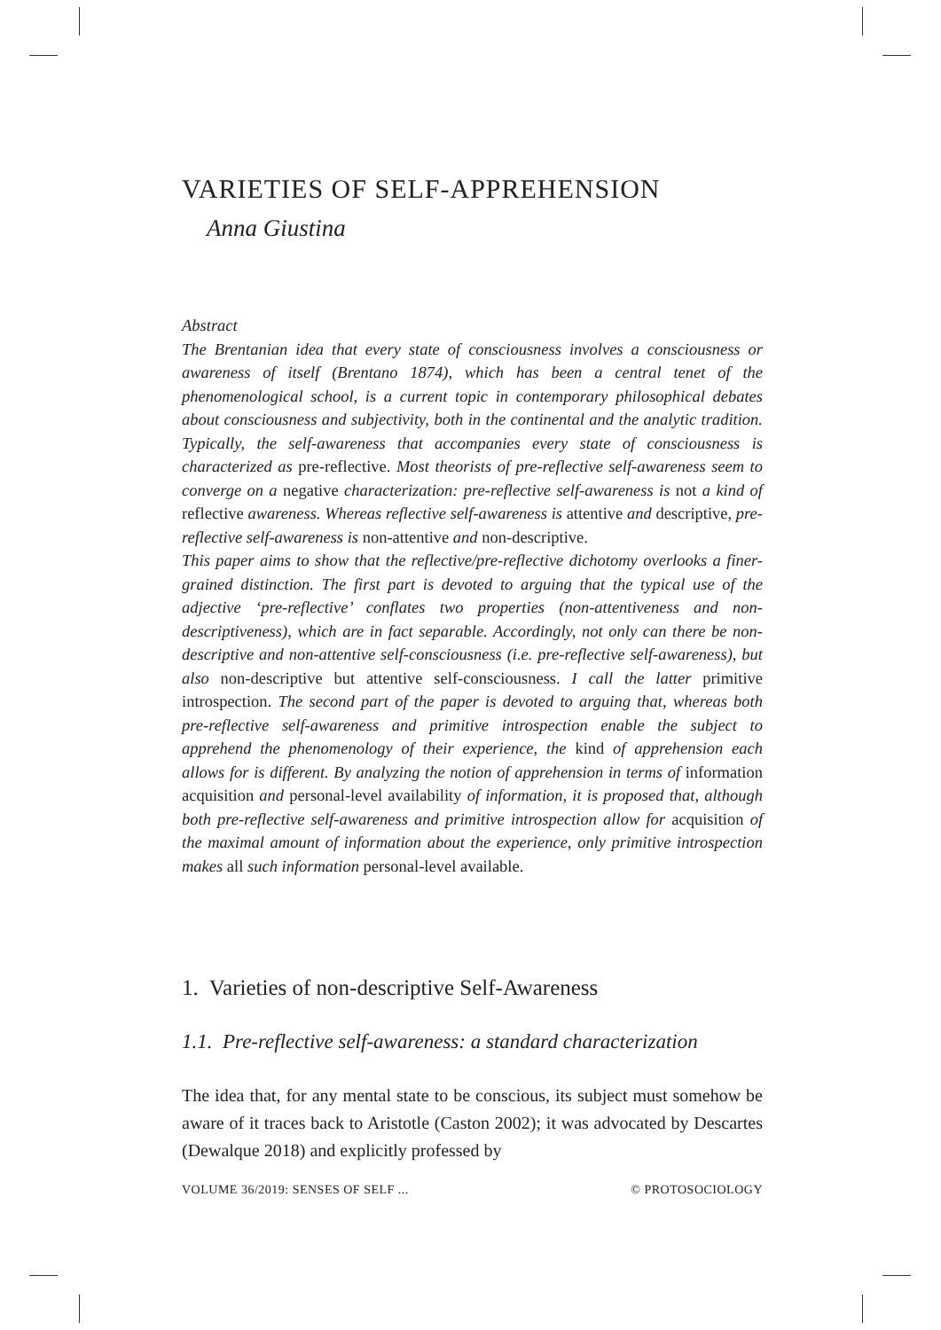VARIETIES OF SELF-APPREHENSION
Anna Giustina
Abstract
The Brentanian idea that every state of consciousness involves a consciousness or awareness of itself (Brentano 1874), which has been a central tenet of the phenomenological school, is a current topic in contemporary philosophical debates about consciousness and subjectivity, both in the continental and the analytic tradition. Typically, the self-awareness that accompanies every state of consciousness is characterized as pre-reflective. Most theorists of pre-reflective self-awareness seem to converge on a negative characterization: pre-reflective self-awareness is not a kind of reflective awareness. Whereas reflective self-awareness is attentive and descriptive, pre-reflective self-awareness is non-attentive and non-descriptive.
This paper aims to show that the reflective/pre-reflective dichotomy overlooks a finer-grained distinction. The first part is devoted to arguing that the typical use of the adjective ‘pre-reflective’ conflates two properties (non-attentiveness and non-descriptiveness), which are in fact separable. Accordingly, not only can there be non-descriptive and non-attentive self-consciousness (i.e. pre-reflective self-awareness), but also non-descriptive but attentive self-consciousness. I call the latter primitive introspection. The second part of the paper is devoted to arguing that, whereas both pre-reflective self-awareness and primitive introspection enable the subject to apprehend the phenomenology of their experience, the kind of apprehension each allows for is different. By analyzing the notion of apprehension in terms of information acquisition and personal-level availability of information, it is proposed that, although both pre-reflective self-awareness and primitive introspection allow for acquisition of the maximal amount of information about the experience, only primitive introspection makes all such information personal-level available.
1. Varieties of non-descriptive Self-Awareness
1.1. Pre-reflective self-awareness: a standard characterization
The idea that, for any mental state to be conscious, its subject must somehow be aware of it traces back to Aristotle (Caston 2002); it was advocated by Descartes (Dewalque 2018) and explicitly professed by
VOLUME 36/2019: SENSES OF SELF ... © PROTOSOCIOLOGY